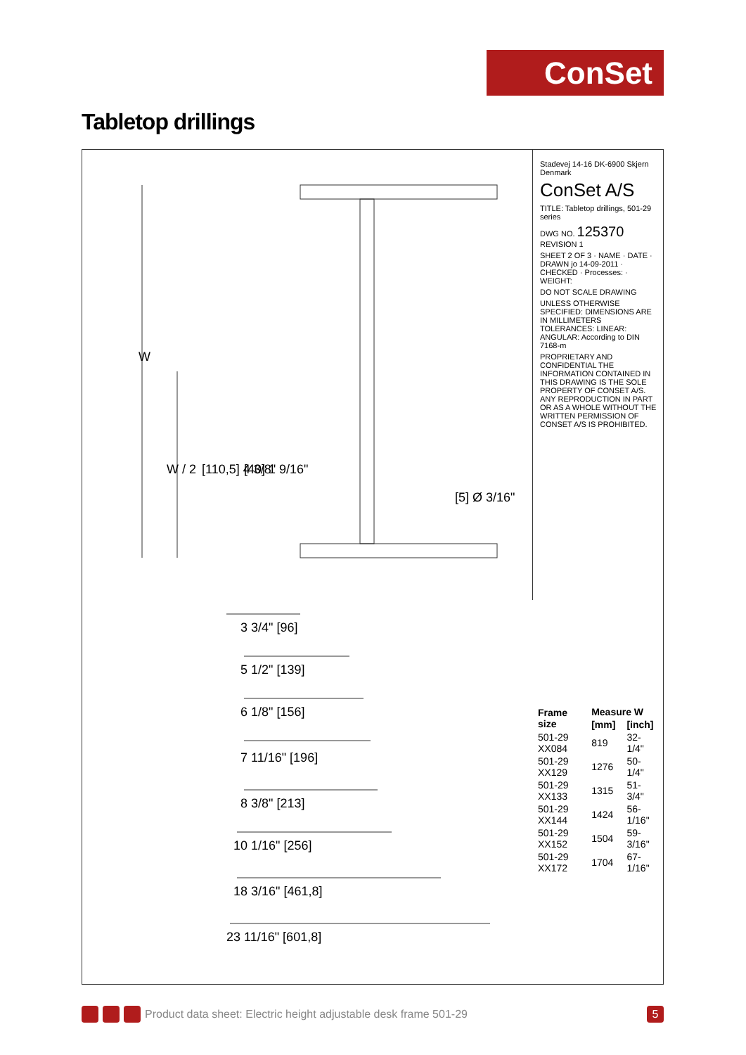ConSet
Tabletop drillings
W
W / 2
[110,5] 4 3/8"
[40] 1 9/16"
[5] Ø 3/16"
3 3/4" [96]
5 1/2" [139]
6 1/8" [156]
7 11/16" [196]
8 3/8" [213]
10 1/16" [256]
18 3/16" [461,8]
23 11/16" [601,8]
Stadevej 14-16 DK-6900 Skjern Denmark
ConSet A/S
TITLE: Tabletop drillings, 501-29 series
DWG NO. 125370 REVISION 1
SHEET 2 OF 3 · NAME · DATE · DRAWN jo 14-09-2011 · CHECKED · Processes: · WEIGHT:
DO NOT SCALE DRAWING
UNLESS OTHERWISE SPECIFIED: DIMENSIONS ARE IN MILLIMETERS TOLERANCES: LINEAR: ANGULAR: According to DIN 7168-m
PROPRIETARY AND CONFIDENTIAL THE INFORMATION CONTAINED IN THIS DRAWING IS THE SOLE PROPERTY OF CONSET A/S. ANY REPRODUCTION IN PART OR AS A WHOLE WITHOUT THE WRITTEN PERMISSION OF CONSET A/S IS PROHIBITED.
| Frame size | Measure W | |
| --- | --- | --- |
| | [mm] | [inch] |
| 501-29 XX084 | 819 | 32-1/4" |
| 501-29 XX129 | 1276 | 50-1/4" |
| 501-29 XX133 | 1315 | 51-3/4" |
| 501-29 XX144 | 1424 | 56-1/16" |
| 501-29 XX152 | 1504 | 59-3/16" |
| 501-29 XX172 | 1704 | 67-1/16" |
Product data sheet: Electric height adjustable desk frame 501-29 5